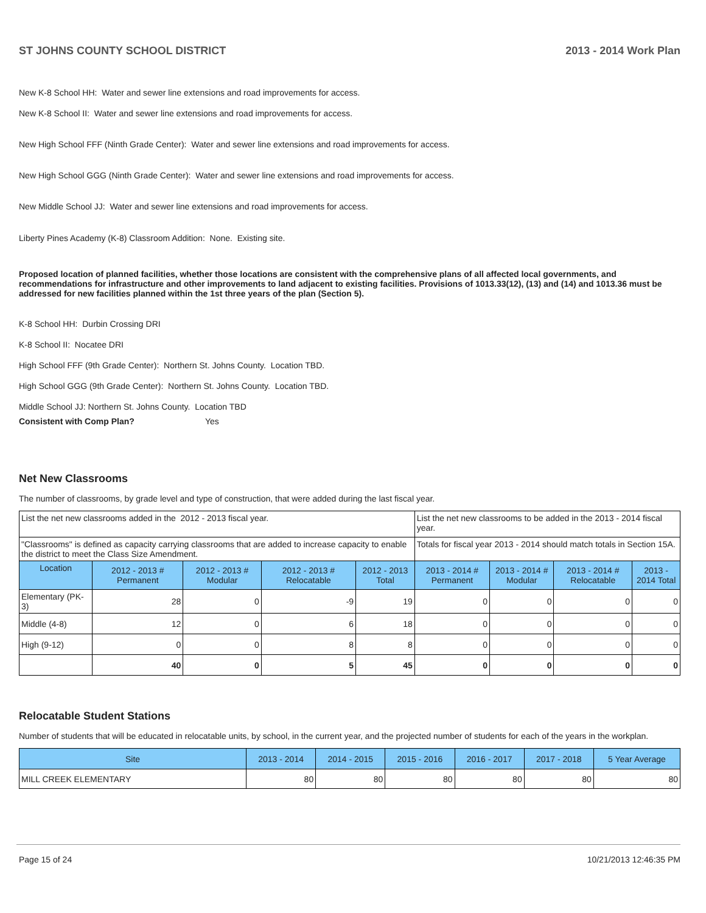ST JOHNS COUNTY SCHOOL DISTRICT 2013 - 2014 Work Plan
New K-8 School HH: Water and sewer line extensions and road improvements for access.
New K-8 School II: Water and sewer line extensions and road improvements for access.
New High School FFF (Ninth Grade Center): Water and sewer line extensions and road improvements for access.
New High School GGG (Ninth Grade Center): Water and sewer line extensions and road improvements for access.
New Middle School JJ: Water and sewer line extensions and road improvements for access.
Liberty Pines Academy (K-8) Classroom Addition: None. Existing site.
Proposed location of planned facilities, whether those locations are consistent with the comprehensive plans of all affected local governments, and recommendations for infrastructure and other improvements to land adjacent to existing facilities. Provisions of 1013.33(12), (13) and (14) and 1013.36 must be addressed for new facilities planned within the 1st three years of the plan (Section 5).
K-8 School HH: Durbin Crossing DRI
K-8 School II: Nocatee DRI
High School FFF (9th Grade Center): Northern St. Johns County. Location TBD.
High School GGG (9th Grade Center): Northern St. Johns County. Location TBD.
Middle School JJ: Northern St. Johns County. Location TBD
Consistent with Comp Plan? Yes
Net New Classrooms
The number of classrooms, by grade level and type of construction, that were added during the last fiscal year.
| List the net new classrooms added in the 2012 - 2013 fiscal year. | | | | | List the net new classrooms to be added in the 2013 - 2014 fiscal year. | | | |
| "Classrooms" is defined as capacity carrying classrooms that are added to increase capacity to enable the district to meet the Class Size Amendment. | | | | | Totals for fiscal year 2013 - 2014 should match totals in Section 15A. | | | |
| Location | 2012 - 2013 # Permanent | 2012 - 2013 # Modular | 2012 - 2013 # Relocatable | 2012 - 2013 Total | 2013 - 2014 # Permanent | 2013 - 2014 # Modular | 2013 - 2014 # Relocatable | 2013 - 2014 Total |
| Elementary (PK-3) | 28 | 0 | -9 | 19 | 0 | 0 | 0 | 0 |
| Middle (4-8) | 12 | 0 | 6 | 18 | 0 | 0 | 0 | 0 |
| High (9-12) | 0 | 0 | 8 | 8 | 0 | 0 | 0 | 0 |
| | 40 | 0 | 5 | 45 | 0 | 0 | 0 | 0 |
Relocatable Student Stations
Number of students that will be educated in relocatable units, by school, in the current year, and the projected number of students for each of the years in the workplan.
| Site | 2013 - 2014 | 2014 - 2015 | 2015 - 2016 | 2016 - 2017 | 2017 - 2018 | 5 Year Average |
| --- | --- | --- | --- | --- | --- | --- |
| MILL CREEK ELEMENTARY | 80 | 80 | 80 | 80 | 80 | 80 |
Page 15 of 24 10/21/2013 12:46:35 PM